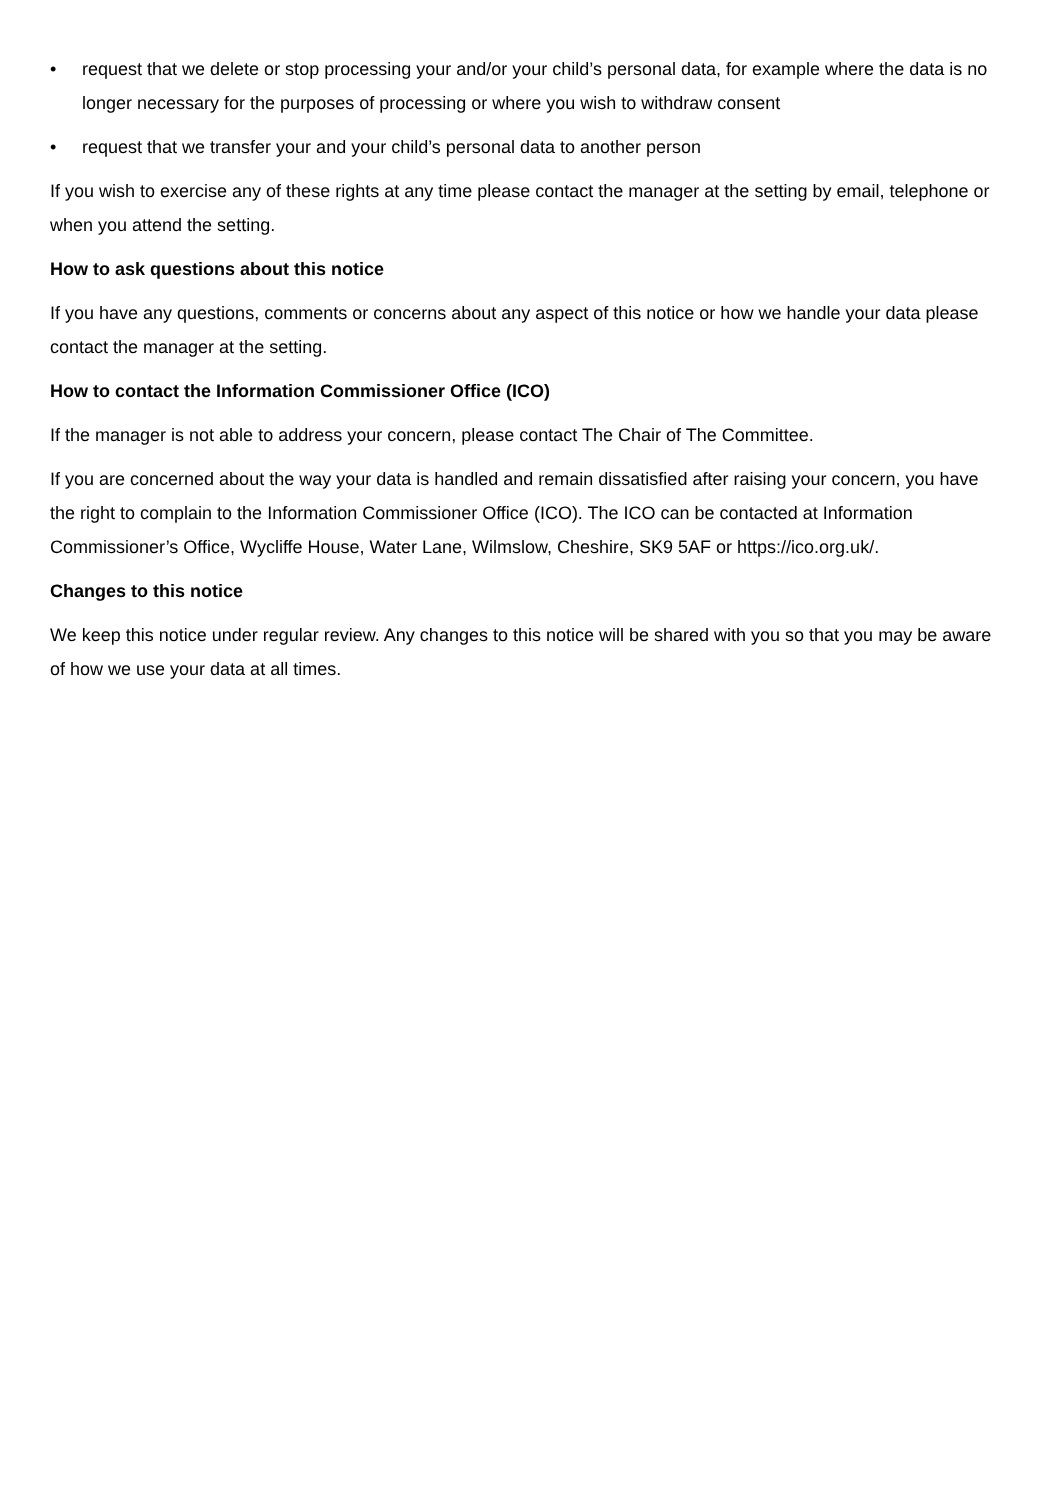• request that we delete or stop processing your and/or your child’s personal data, for example where the data is no longer necessary for the purposes of processing or where you wish to withdraw consent
• request that we transfer your and your child’s personal data to another person
If you wish to exercise any of these rights at any time please contact the manager at the setting by email, telephone or when you attend the setting.
How to ask questions about this notice
If you have any questions, comments or concerns about any aspect of this notice or how we handle your data please contact the manager at the setting.
How to contact the Information Commissioner Office (ICO)
If the manager is not able to address your concern, please contact The Chair of The Committee.
If you are concerned about the way your data is handled and remain dissatisfied after raising your concern, you have the right to complain to the Information Commissioner Office (ICO). The ICO can be contacted at Information Commissioner’s Office, Wycliffe House, Water Lane, Wilmslow, Cheshire, SK9 5AF or https://ico.org.uk/.
Changes to this notice
We keep this notice under regular review. Any changes to this notice will be shared with you so that you may be aware of how we use your data at all times.